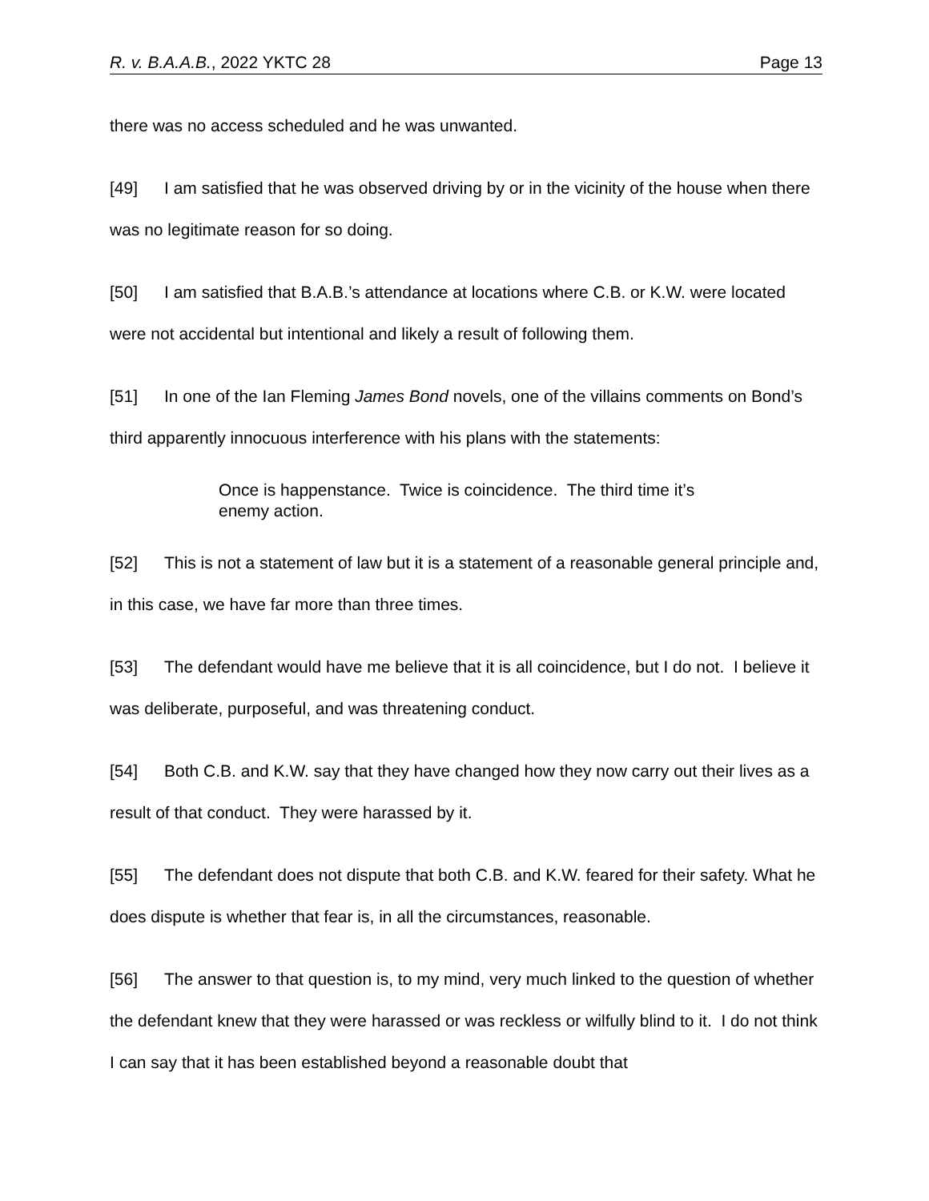R. v. B.A.A.B., 2022 YKTC 28 Page 13
there was no access scheduled and he was unwanted.
[49] I am satisfied that he was observed driving by or in the vicinity of the house when there was no legitimate reason for so doing.
[50] I am satisfied that B.A.B.’s attendance at locations where C.B. or K.W. were located were not accidental but intentional and likely a result of following them.
[51] In one of the Ian Fleming James Bond novels, one of the villains comments on Bond’s third apparently innocuous interference with his plans with the statements:
Once is happenstance. Twice is coincidence. The third time it’s enemy action.
[52] This is not a statement of law but it is a statement of a reasonable general principle and, in this case, we have far more than three times.
[53] The defendant would have me believe that it is all coincidence, but I do not. I believe it was deliberate, purposeful, and was threatening conduct.
[54] Both C.B. and K.W. say that they have changed how they now carry out their lives as a result of that conduct. They were harassed by it.
[55] The defendant does not dispute that both C.B. and K.W. feared for their safety. What he does dispute is whether that fear is, in all the circumstances, reasonable.
[56] The answer to that question is, to my mind, very much linked to the question of whether the defendant knew that they were harassed or was reckless or wilfully blind to it. I do not think I can say that it has been established beyond a reasonable doubt that